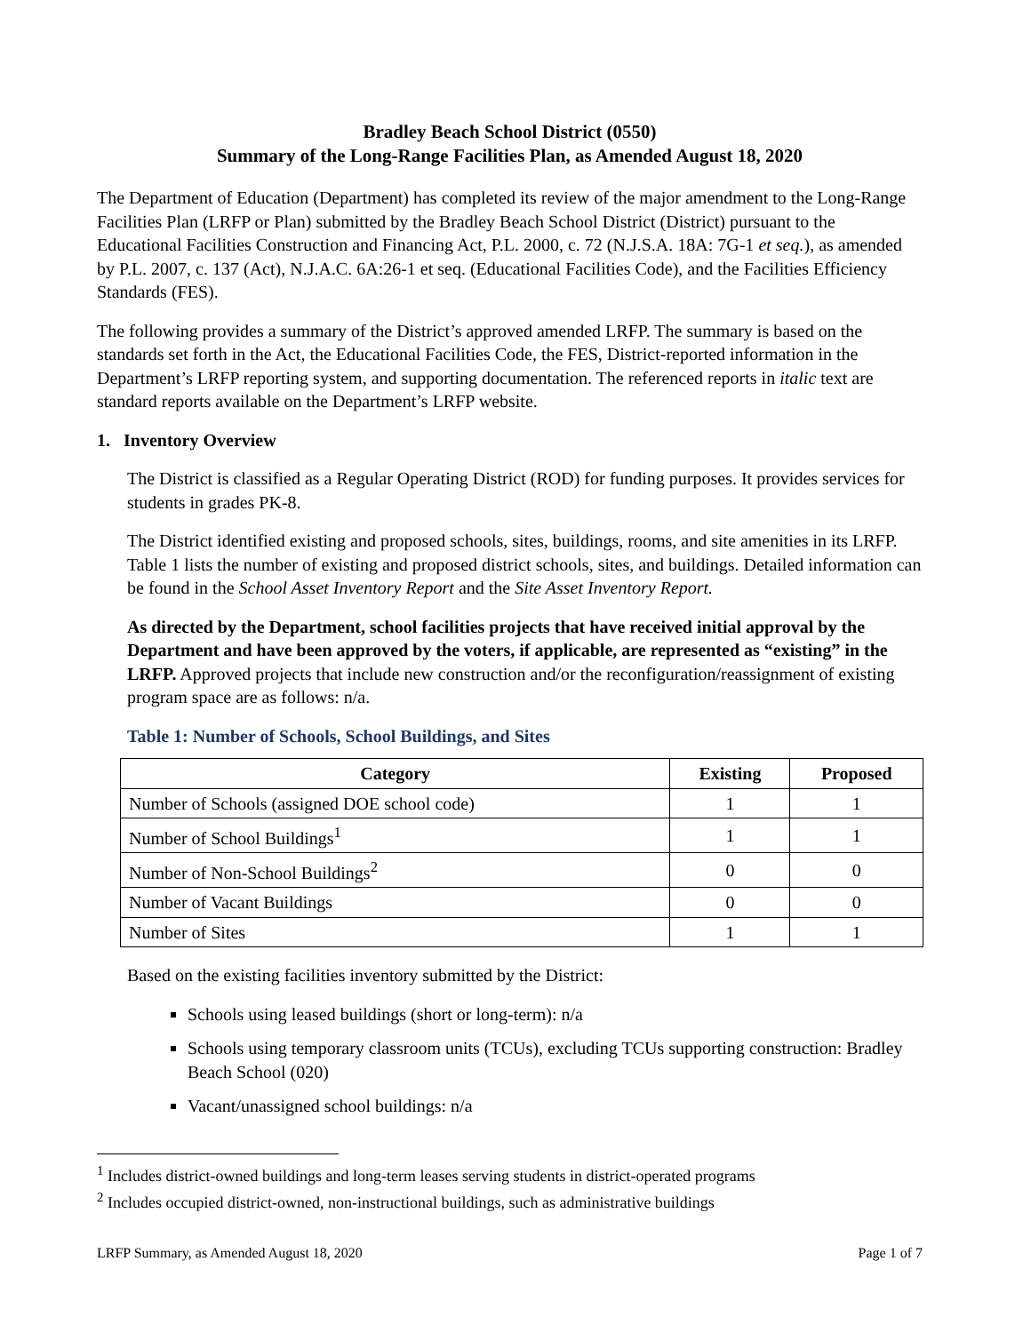Bradley Beach School District (0550)
Summary of the Long-Range Facilities Plan, as Amended August 18, 2020
The Department of Education (Department) has completed its review of the major amendment to the Long-Range Facilities Plan (LRFP or Plan) submitted by the Bradley Beach School District (District) pursuant to the Educational Facilities Construction and Financing Act, P.L. 2000, c. 72 (N.J.S.A. 18A: 7G-1 et seq.), as amended by P.L. 2007, c. 137 (Act), N.J.A.C. 6A:26-1 et seq. (Educational Facilities Code), and the Facilities Efficiency Standards (FES).
The following provides a summary of the District’s approved amended LRFP. The summary is based on the standards set forth in the Act, the Educational Facilities Code, the FES, District-reported information in the Department’s LRFP reporting system, and supporting documentation. The referenced reports in italic text are standard reports available on the Department’s LRFP website.
1. Inventory Overview
The District is classified as a Regular Operating District (ROD) for funding purposes. It provides services for students in grades PK-8.
The District identified existing and proposed schools, sites, buildings, rooms, and site amenities in its LRFP. Table 1 lists the number of existing and proposed district schools, sites, and buildings. Detailed information can be found in the School Asset Inventory Report and the Site Asset Inventory Report.
As directed by the Department, school facilities projects that have received initial approval by the Department and have been approved by the voters, if applicable, are represented as “existing” in the LRFP. Approved projects that include new construction and/or the reconfiguration/reassignment of existing program space are as follows: n/a.
Table 1: Number of Schools, School Buildings, and Sites
| Category | Existing | Proposed |
| --- | --- | --- |
| Number of Schools (assigned DOE school code) | 1 | 1 |
| Number of School Buildings<sup>1</sup> | 1 | 1 |
| Number of Non-School Buildings<sup>2</sup> | 0 | 0 |
| Number of Vacant Buildings | 0 | 0 |
| Number of Sites | 1 | 1 |
Based on the existing facilities inventory submitted by the District:
Schools using leased buildings (short or long-term): n/a
Schools using temporary classroom units (TCUs), excluding TCUs supporting construction: Bradley Beach School (020)
Vacant/unassigned school buildings: n/a
<sup>1</sup> Includes district-owned buildings and long-term leases serving students in district-operated programs
<sup>2</sup> Includes occupied district-owned, non-instructional buildings, such as administrative buildings
LRFP Summary, as Amended August 18, 2020 Page 1 of 7